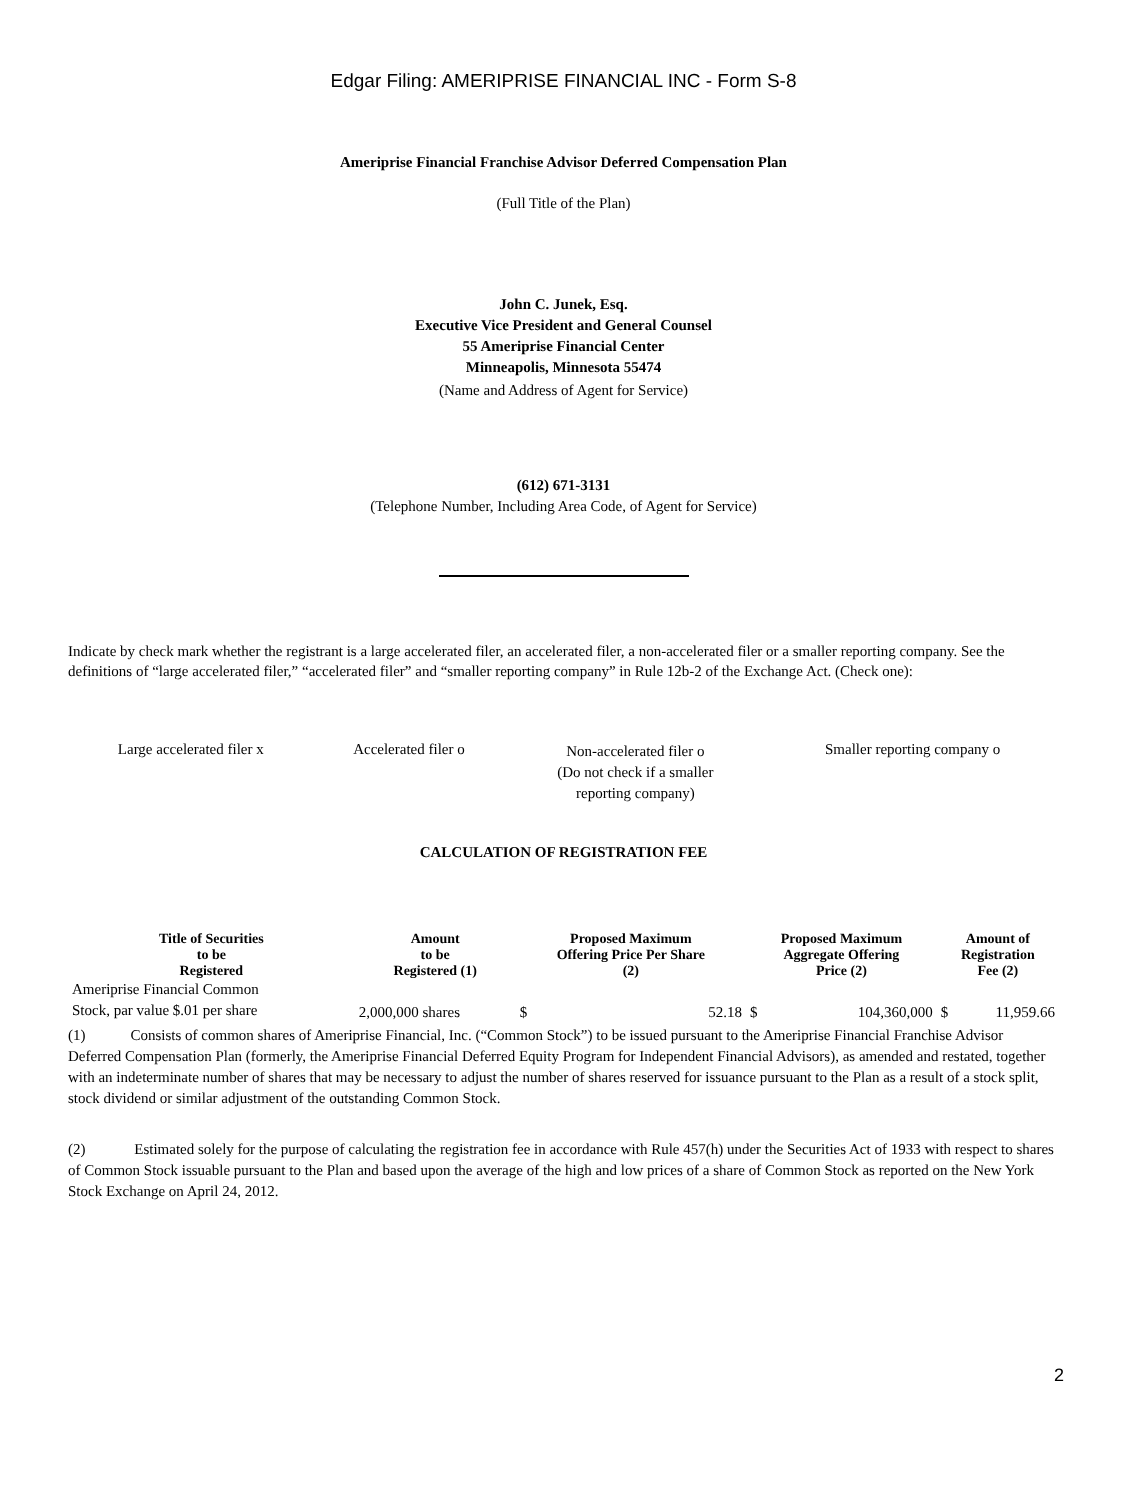Edgar Filing: AMERIPRISE FINANCIAL INC - Form S-8
Ameriprise Financial Franchise Advisor Deferred Compensation Plan
(Full Title of the Plan)
John C. Junek, Esq.
Executive Vice President and General Counsel
55 Ameriprise Financial Center
Minneapolis, Minnesota 55474
(Name and Address of Agent for Service)
(612) 671-3131
(Telephone Number, Including Area Code, of Agent for Service)
Indicate by check mark whether the registrant is a large accelerated filer, an accelerated filer, a non-accelerated filer or a smaller reporting company. See the definitions of “large accelerated filer,” “accelerated filer” and “smaller reporting company” in Rule 12b-2 of the Exchange Act. (Check one):
| Large accelerated filer x | Accelerated filer o | Non-accelerated filer o (Do not check if a smaller reporting company) | Smaller reporting company o |
CALCULATION OF REGISTRATION FEE
| Title of Securities to be Registered | Amount to be Registered (1) | Proposed Maximum Offering Price Per Share (2) | | Proposed Maximum Aggregate Offering Price (2) | | Amount of Registration Fee (2) | |
| --- | --- | --- | --- | --- | --- | --- | --- |
| Ameriprise Financial Common Stock, par value $.01 per share | 2,000,000 shares | $ | 52.18 | $ | 104,360,000 | $ | 11,959.66 |
(1) Consists of common shares of Ameriprise Financial, Inc. (“Common Stock”) to be issued pursuant to the Ameriprise Financial Franchise Advisor Deferred Compensation Plan (formerly, the Ameriprise Financial Deferred Equity Program for Independent Financial Advisors), as amended and restated, together with an indeterminate number of shares that may be necessary to adjust the number of shares reserved for issuance pursuant to the Plan as a result of a stock split, stock dividend or similar adjustment of the outstanding Common Stock.
(2) Estimated solely for the purpose of calculating the registration fee in accordance with Rule 457(h) under the Securities Act of 1933 with respect to shares of Common Stock issuable pursuant to the Plan and based upon the average of the high and low prices of a share of Common Stock as reported on the New York Stock Exchange on April 24, 2012.
2